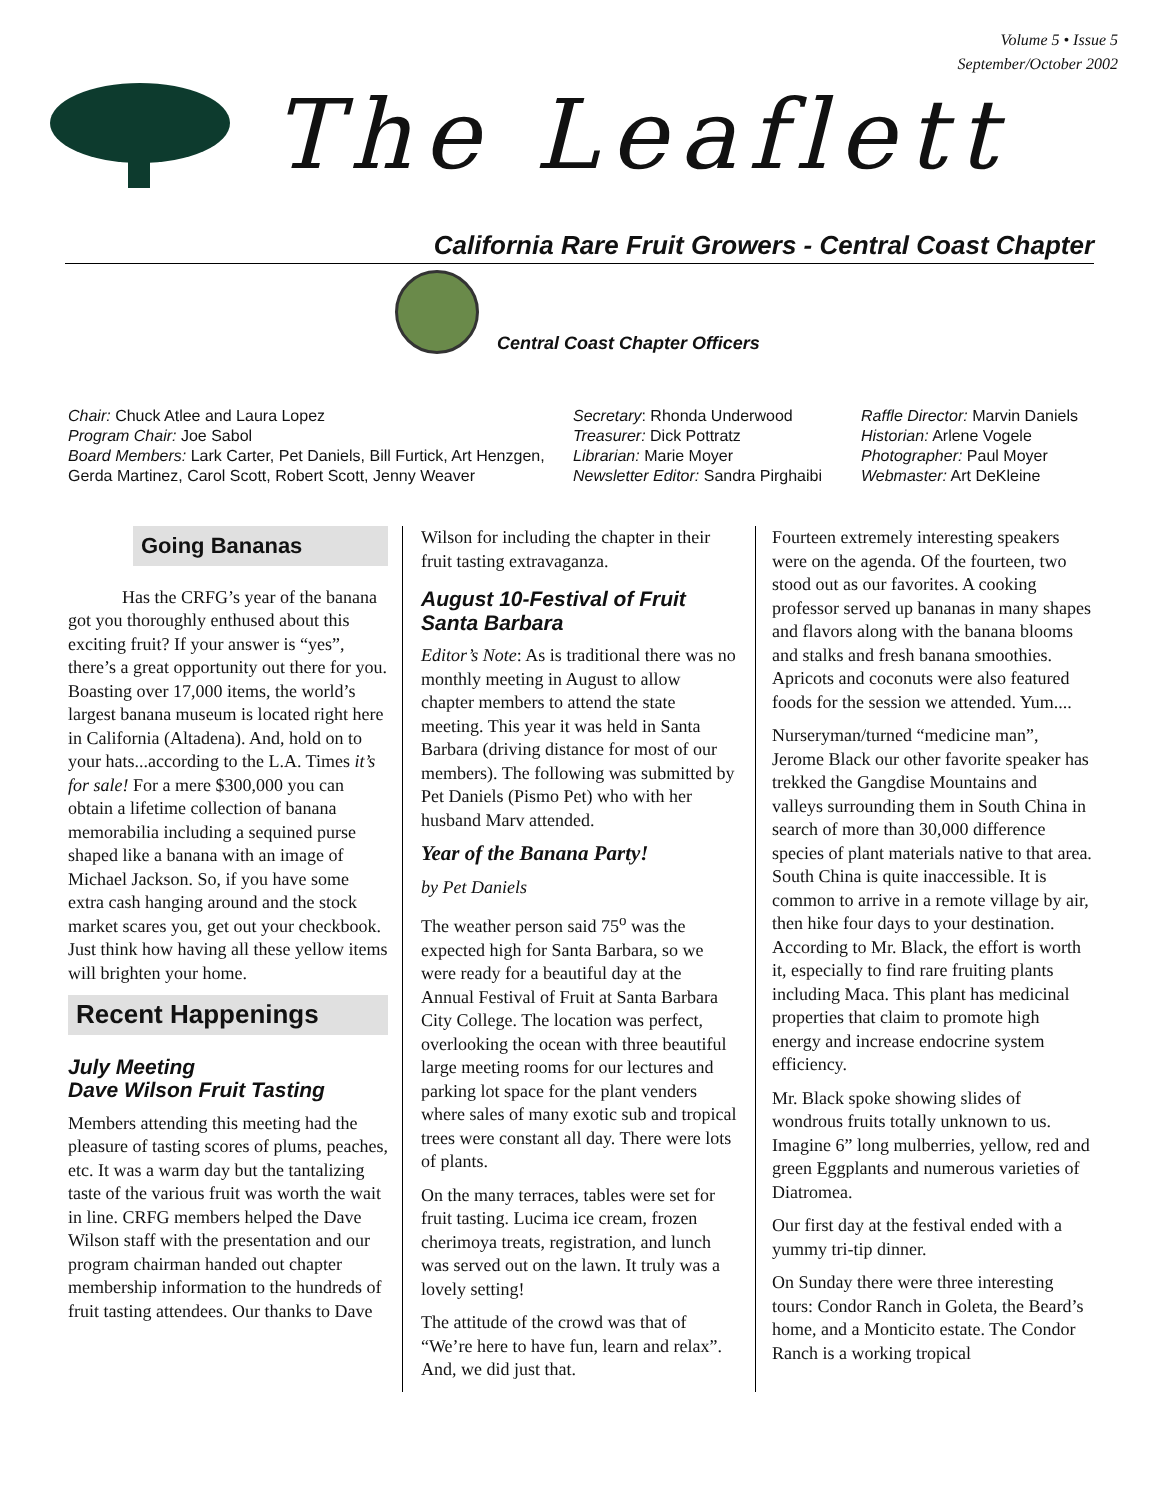Volume 5 • Issue 5
September/October 2002
The Leaflett
California Rare Fruit Growers - Central Coast Chapter
Central Coast Chapter Officers
Chair: Chuck Atlee and Laura Lopez
Program Chair: Joe Sabol
Board Members: Lark Carter, Pet Daniels, Bill Furtick, Art Henzgen, Gerda Martinez, Carol Scott, Robert Scott, Jenny Weaver
Secretary: Rhonda Underwood
Treasurer: Dick Pottratz
Librarian: Marie Moyer
Newsletter Editor: Sandra Pirghaibi
Raffle Director: Marvin Daniels
Historian: Arlene Vogele
Photographer: Paul Moyer
Webmaster: Art DeKleine
Going Bananas
Has the CRFG’s year of the banana got you thoroughly enthused about this exciting fruit? If your answer is “yes”, there’s a great opportunity out there for you. Boasting over 17,000 items, the world’s largest banana museum is located right here in California (Altadena). And, hold on to your hats...according to the L.A. Times it’s for sale! For a mere $300,000 you can obtain a lifetime collection of banana memorabilia including a sequined purse shaped like a banana with an image of Michael Jackson. So, if you have some extra cash hanging around and the stock market scares you, get out your checkbook. Just think how having all these yellow items will brighten your home.
Recent Happenings
July Meeting
Dave Wilson Fruit Tasting
Members attending this meeting had the pleasure of tasting scores of plums, peaches, etc. It was a warm day but the tantalizing taste of the various fruit was worth the wait in line. CRFG members helped the Dave Wilson staff with the presentation and our program chairman handed out chapter membership information to the hundreds of fruit tasting attendees. Our thanks to Dave
Wilson for including the chapter in their fruit tasting extravaganza.
August 10-Festival of Fruit Santa Barbara
Editor’s Note: As is traditional there was no monthly meeting in August to allow chapter members to attend the state meeting. This year it was held in Santa Barbara (driving distance for most of our members). The following was submitted by Pet Daniels (Pismo Pet) who with her husband Marv attended.
Year of the Banana Party!
by Pet Daniels
The weather person said 75<sup>o</sup> was the expected high for Santa Barbara, so we were ready for a beautiful day at the Annual Festival of Fruit at Santa Barbara City College. The location was perfect, overlooking the ocean with three beautiful large meeting rooms for our lectures and parking lot space for the plant venders where sales of many exotic sub and tropical trees were constant all day. There were lots of plants.
On the many terraces, tables were set for fruit tasting. Lucima ice cream, frozen cherimoya treats, registration, and lunch was served out on the lawn. It truly was a lovely setting!
The attitude of the crowd was that of “We’re here to have fun, learn and relax”. And, we did just that.
Fourteen extremely interesting speakers were on the agenda. Of the fourteen, two stood out as our favorites. A cooking professor served up bananas in many shapes and flavors along with the banana blooms and stalks and fresh banana smoothies. Apricots and coconuts were also featured foods for the session we attended. Yum....
Nurseryman/turned “medicine man”, Jerome Black our other favorite speaker has trekked the Gangdise Mountains and valleys surrounding them in South China in search of more than 30,000 difference species of plant materials native to that area. South China is quite inaccessible. It is common to arrive in a remote village by air, then hike four days to your destination. According to Mr. Black, the effort is worth it, especially to find rare fruiting plants including Maca. This plant has medicinal properties that claim to promote high energy and increase endocrine system efficiency.
Mr. Black spoke showing slides of wondrous fruits totally unknown to us. Imagine 6” long mulberries, yellow, red and green Eggplants and numerous varieties of Diatromea.
Our first day at the festival ended with a yummy tri-tip dinner.
On Sunday there were three interesting tours: Condor Ranch in Goleta, the Beard’s home, and a Monticito estate. The Condor Ranch is a working tropical